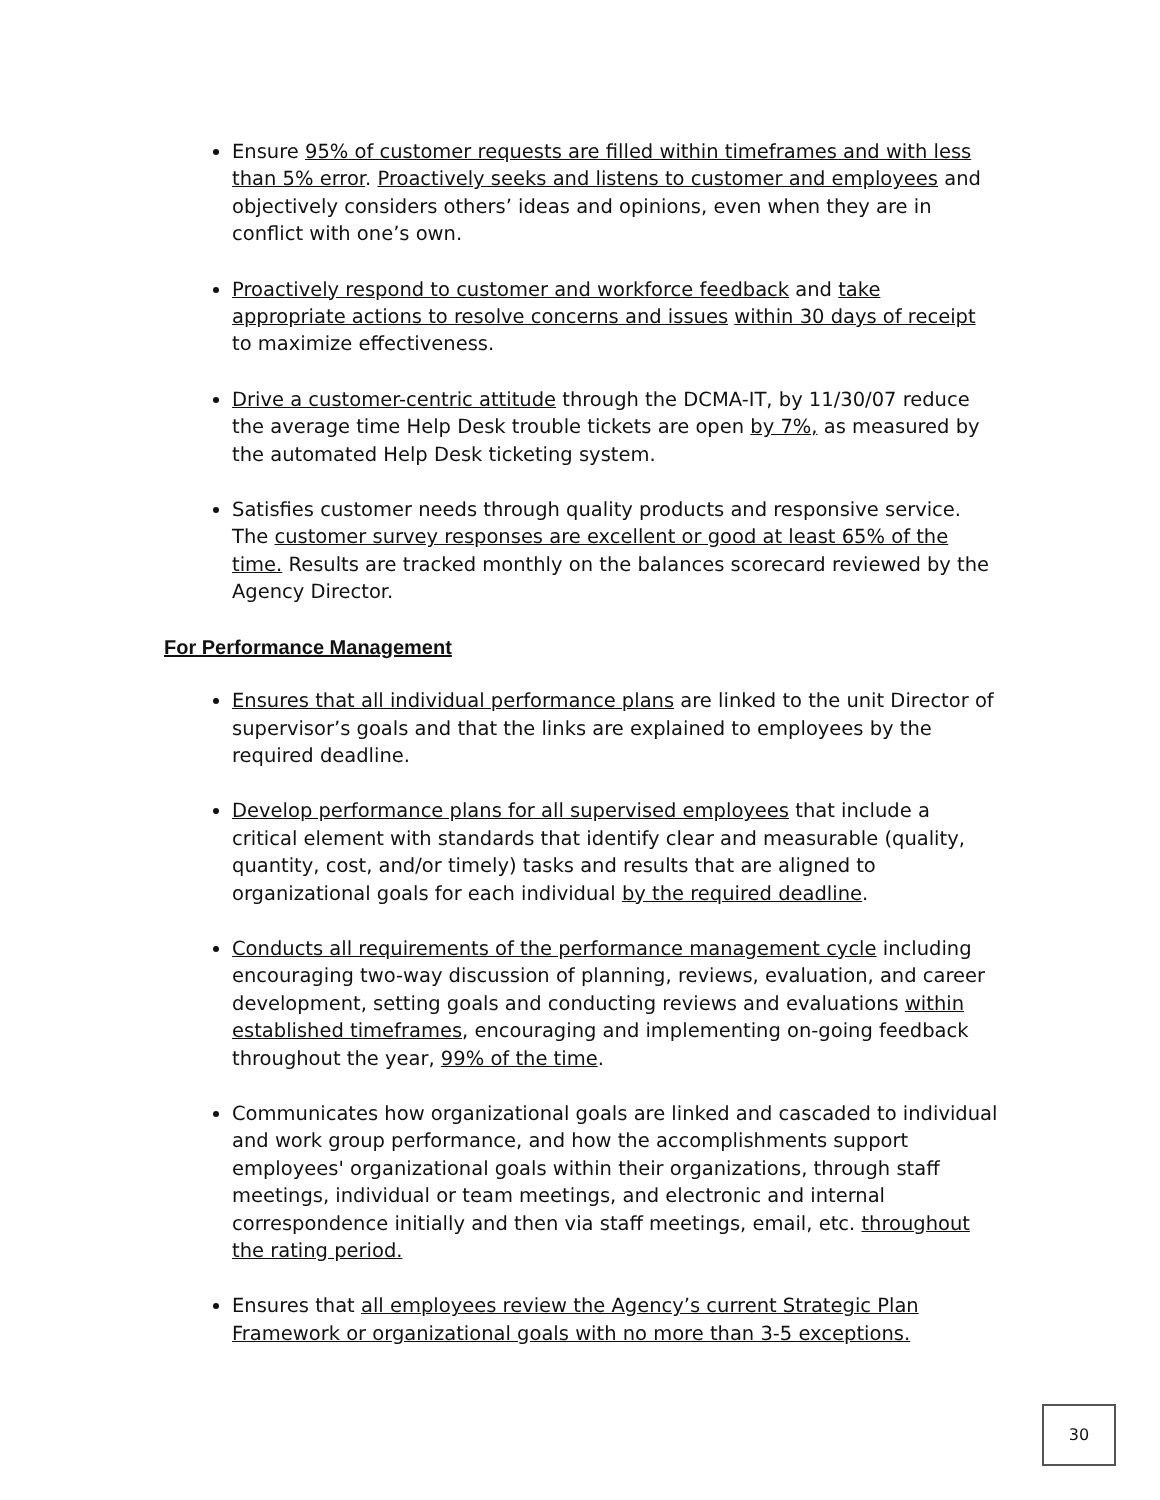Ensure 95% of customer requests are filled within timeframes and with less than 5% error. Proactively seeks and listens to customer and employees and objectively considers others’ ideas and opinions, even when they are in conflict with one’s own.
Proactively respond to customer and workforce feedback and take appropriate actions to resolve concerns and issues within 30 days of receipt to maximize effectiveness.
Drive a customer-centric attitude through the DCMA-IT, by 11/30/07 reduce the average time Help Desk trouble tickets are open by 7%, as measured by the automated Help Desk ticketing system.
Satisfies customer needs through quality products and responsive service. The customer survey responses are excellent or good at least 65% of the time. Results are tracked monthly on the balances scorecard reviewed by the Agency Director.
For Performance Management
Ensures that all individual performance plans are linked to the unit Director of supervisor’s goals and that the links are explained to employees by the required deadline.
Develop performance plans for all supervised employees that include a critical element with standards that identify clear and measurable (quality, quantity, cost, and/or timely) tasks and results that are aligned to organizational goals for each individual by the required deadline.
Conducts all requirements of the performance management cycle including encouraging two-way discussion of planning, reviews, evaluation, and career development, setting goals and conducting reviews and evaluations within established timeframes, encouraging and implementing on-going feedback throughout the year, 99% of the time.
Communicates how organizational goals are linked and cascaded to individual and work group performance, and how the accomplishments support employees' organizational goals within their organizations, through staff meetings, individual or team meetings, and electronic and internal correspondence initially and then via staff meetings, email, etc. throughout the rating period.
Ensures that all employees review the Agency’s current Strategic Plan Framework or organizational goals with no more than 3-5 exceptions.
30